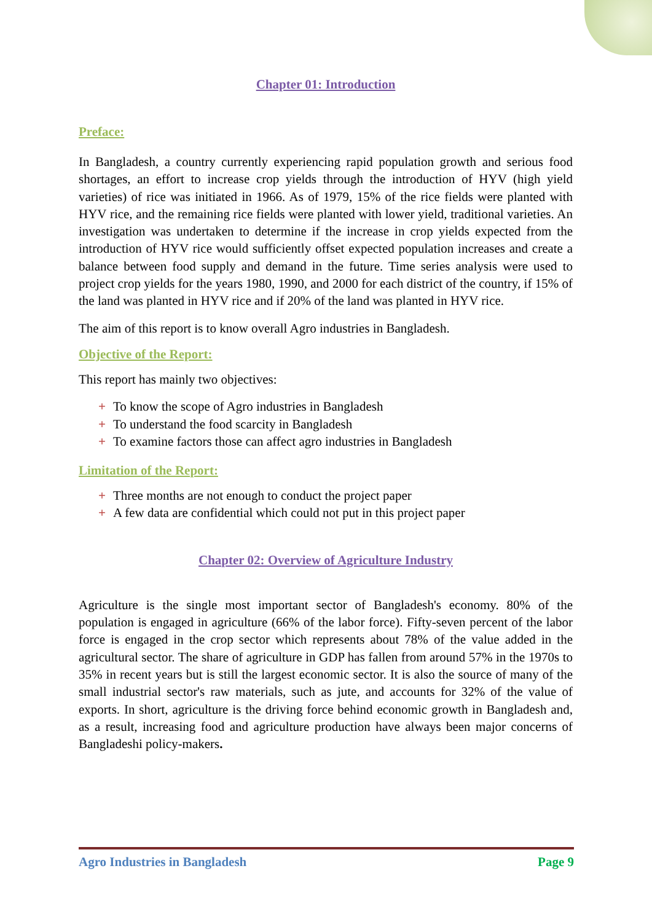Chapter 01: Introduction
Preface:
In Bangladesh, a country currently experiencing rapid population growth and serious food shortages, an effort to increase crop yields through the introduction of HYV (high yield varieties) of rice was initiated in 1966. As of 1979, 15% of the rice fields were planted with HYV rice, and the remaining rice fields were planted with lower yield, traditional varieties. An investigation was undertaken to determine if the increase in crop yields expected from the introduction of HYV rice would sufficiently offset expected population increases and create a balance between food supply and demand in the future. Time series analysis were used to project crop yields for the years 1980, 1990, and 2000 for each district of the country, if 15% of the land was planted in HYV rice and if 20% of the land was planted in HYV rice.
The aim of this report is to know overall Agro industries in Bangladesh.
Objective of the Report:
This report has mainly two objectives:
+ To know the scope of Agro industries in Bangladesh
+ To understand the food scarcity in Bangladesh
+ To examine factors those can affect agro industries in Bangladesh
Limitation of the Report:
+ Three months are not enough to conduct the project paper
+ A few data are confidential which could not put in this project paper
Chapter 02: Overview of Agriculture Industry
Agriculture is the single most important sector of Bangladesh's economy. 80% of the population is engaged in agriculture (66% of the labor force). Fifty-seven percent of the labor force is engaged in the crop sector which represents about 78% of the value added in the agricultural sector. The share of agriculture in GDP has fallen from around 57% in the 1970s to 35% in recent years but is still the largest economic sector. It is also the source of many of the small industrial sector's raw materials, such as jute, and accounts for 32% of the value of exports. In short, agriculture is the driving force behind economic growth in Bangladesh and, as a result, increasing food and agriculture production have always been major concerns of Bangladeshi policy-makers.
Agro Industries in Bangladesh Page 9